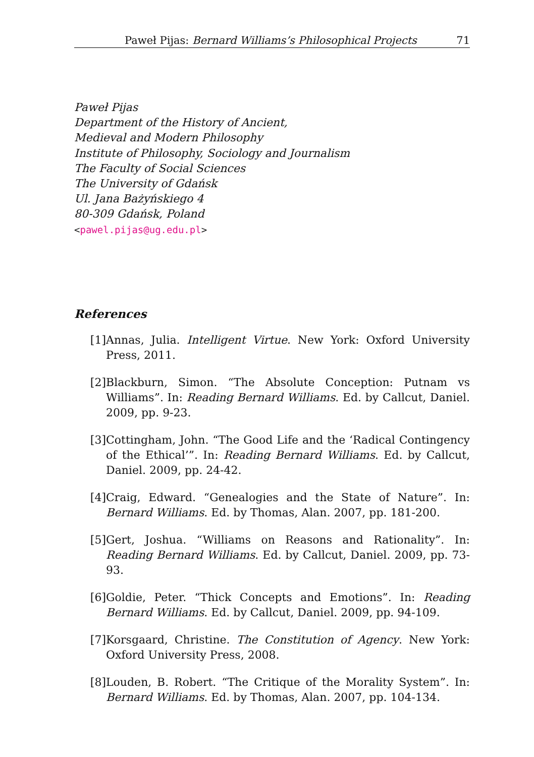Paweł Pijas: Bernard Williams’s Philosophical Projects 71
Paweł Pijas
Department of the History of Ancient,
Medieval and Modern Philosophy
Institute of Philosophy, Sociology and Journalism
The Faculty of Social Sciences
The University of Gdańsk
Ul. Jana Bażyńskiego 4
80-309 Gdańsk, Poland
<pawel.pijas@ug.edu.pl>
References
[1] Annas, Julia. Intelligent Virtue. New York: Oxford University Press, 2011.
[2] Blackburn, Simon. “The Absolute Conception: Putnam vs Williams”. In: Reading Bernard Williams. Ed. by Callcut, Daniel. 2009, pp. 9-23.
[3] Cottingham, John. “The Good Life and the ‘Radical Contingency of the Ethical’”. In: Reading Bernard Williams. Ed. by Callcut, Daniel. 2009, pp. 24-42.
[4] Craig, Edward. “Genealogies and the State of Nature”. In: Bernard Williams. Ed. by Thomas, Alan. 2007, pp. 181-200.
[5] Gert, Joshua. “Williams on Reasons and Rationality”. In: Reading Bernard Williams. Ed. by Callcut, Daniel. 2009, pp. 73-93.
[6] Goldie, Peter. “Thick Concepts and Emotions”. In: Reading Bernard Williams. Ed. by Callcut, Daniel. 2009, pp. 94-109.
[7] Korsgaard, Christine. The Constitution of Agency. New York: Oxford University Press, 2008.
[8] Louden, B. Robert. “The Critique of the Morality System”. In: Bernard Williams. Ed. by Thomas, Alan. 2007, pp. 104-134.